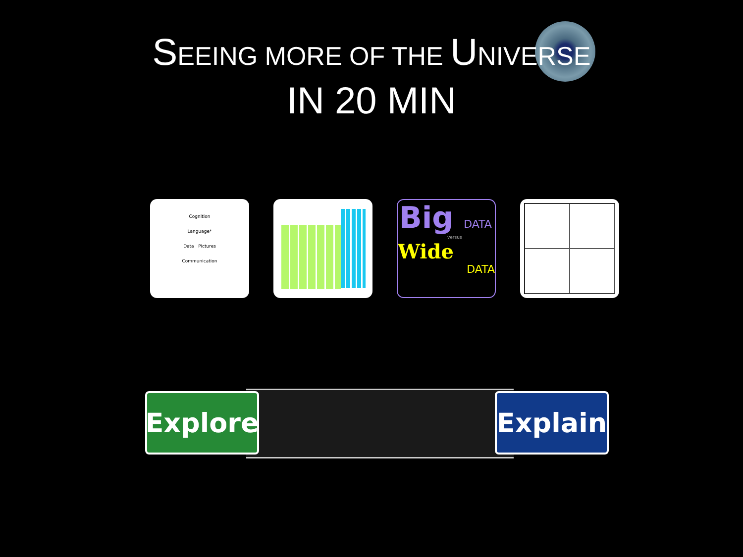SEEING MORE OF THE UNIVERSE
IN 20 MIN
Cognition
Language*
Data Pictures
Communication
Big DATA
versus
Wide
DATA
Explore
Explain